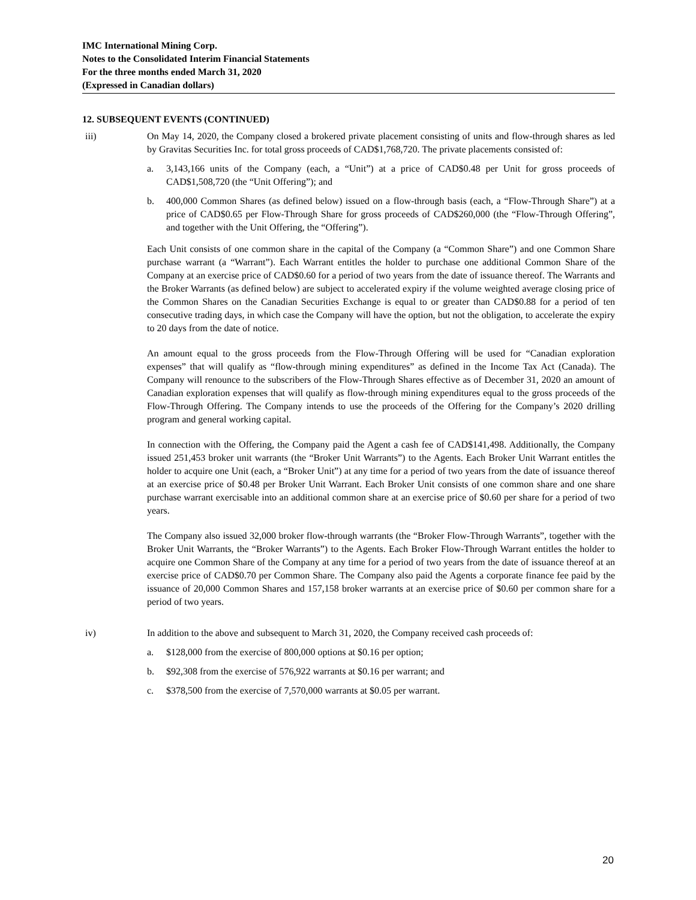IMC International Mining Corp.
Notes to the Consolidated Interim Financial Statements
For the three months ended March 31, 2020
(Expressed in Canadian dollars)
12. SUBSEQUENT EVENTS (CONTINUED)
iii) On May 14, 2020, the Company closed a brokered private placement consisting of units and flow-through shares as led by Gravitas Securities Inc. for total gross proceeds of CAD$1,768,720. The private placements consisted of:
a. 3,143,166 units of the Company (each, a “Unit”) at a price of CAD$0.48 per Unit for gross proceeds of CAD$1,508,720 (the “Unit Offering”); and
b. 400,000 Common Shares (as defined below) issued on a flow-through basis (each, a “Flow-Through Share”) at a price of CAD$0.65 per Flow-Through Share for gross proceeds of CAD$260,000 (the “Flow-Through Offering”, and together with the Unit Offering, the “Offering”).
Each Unit consists of one common share in the capital of the Company (a “Common Share”) and one Common Share purchase warrant (a “Warrant”). Each Warrant entitles the holder to purchase one additional Common Share of the Company at an exercise price of CAD$0.60 for a period of two years from the date of issuance thereof. The Warrants and the Broker Warrants (as defined below) are subject to accelerated expiry if the volume weighted average closing price of the Common Shares on the Canadian Securities Exchange is equal to or greater than CAD$0.88 for a period of ten consecutive trading days, in which case the Company will have the option, but not the obligation, to accelerate the expiry to 20 days from the date of notice.
An amount equal to the gross proceeds from the Flow-Through Offering will be used for “Canadian exploration expenses” that will qualify as “flow-through mining expenditures” as defined in the Income Tax Act (Canada). The Company will renounce to the subscribers of the Flow-Through Shares effective as of December 31, 2020 an amount of Canadian exploration expenses that will qualify as flow-through mining expenditures equal to the gross proceeds of the Flow-Through Offering. The Company intends to use the proceeds of the Offering for the Company’s 2020 drilling program and general working capital.
In connection with the Offering, the Company paid the Agent a cash fee of CAD$141,498. Additionally, the Company issued 251,453 broker unit warrants (the “Broker Unit Warrants”) to the Agents. Each Broker Unit Warrant entitles the holder to acquire one Unit (each, a “Broker Unit”) at any time for a period of two years from the date of issuance thereof at an exercise price of $0.48 per Broker Unit Warrant. Each Broker Unit consists of one common share and one share purchase warrant exercisable into an additional common share at an exercise price of $0.60 per share for a period of two years.
The Company also issued 32,000 broker flow-through warrants (the “Broker Flow-Through Warrants”, together with the Broker Unit Warrants, the “Broker Warrants”) to the Agents. Each Broker Flow-Through Warrant entitles the holder to acquire one Common Share of the Company at any time for a period of two years from the date of issuance thereof at an exercise price of CAD$0.70 per Common Share. The Company also paid the Agents a corporate finance fee paid by the issuance of 20,000 Common Shares and 157,158 broker warrants at an exercise price of $0.60 per common share for a period of two years.
iv) In addition to the above and subsequent to March 31, 2020, the Company received cash proceeds of:
a. $128,000 from the exercise of 800,000 options at $0.16 per option;
b. $92,308 from the exercise of 576,922 warrants at $0.16 per warrant; and
c. $378,500 from the exercise of 7,570,000 warrants at $0.05 per warrant.
20